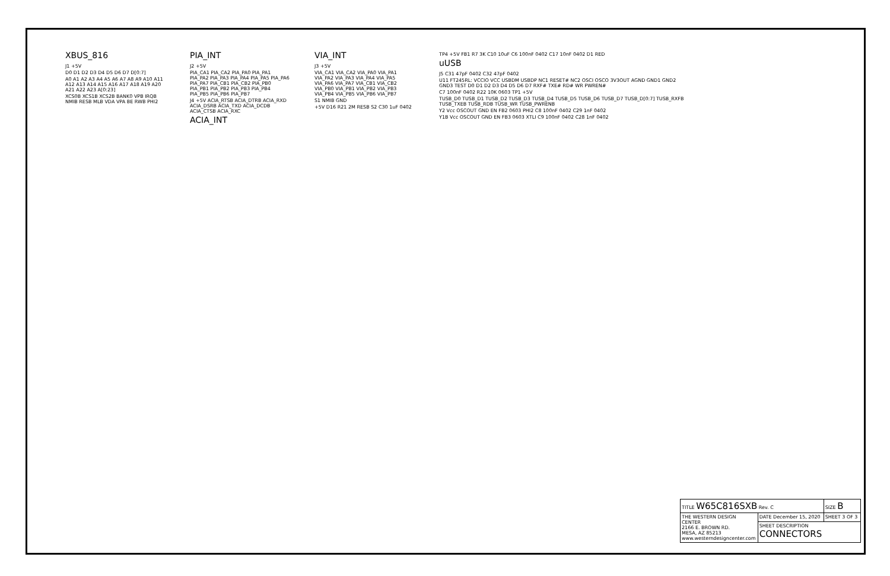XBUS_816
J1 +5V
D0 D1 D2 D3 D4 D5 D6 D7 D[0:7]
A0 A1 A2 A3 A4 A5 A6 A7 A8 A9 A10 A11 A12 A13 A14 A15 A16 A17 A18 A19 A20 A21 A22 A23 A[0:23]
XCS0B XCS1B XCS2B BANK0 VPB IRQB NMIB RESB MLB VDA VPA BE RWB PHI2
PIA_INT
J2 +5V
PIA_CA1 PIA_CA2 PIA_PA0 PIA_PA1 PIA_PA2 PIA_PA3 PIA_PA4 PIA_PA5 PIA_PA6 PIA_PA7 PIA_CB1 PIA_CB2 PIA_PB0 PIA_PB1 PIA_PB2 PIA_PB3 PIA_PB4 PIA_PB5 PIA_PB6 PIA_PB7
J4 +5V ACIA_RTSB ACIA_DTRB ACIA_RXD ACIA_DSRB ACIA_TXD ACIA_DCDB ACIA_CTSB ACIA_RXC
ACIA_INT
VIA_INT
J3 +5V
VIA_CA1 VIA_CA2 VIA_PA0 VIA_PA1 VIA_PA2 VIA_PA3 VIA_PA4 VIA_PA5 VIA_PA6 VIA_PA7 VIA_CB1 VIA_CB2 VIA_PB0 VIA_PB1 VIA_PB2 VIA_PB3 VIA_PB4 VIA_PB5 VIA_PB6 VIA_PB7
S1 NMIB GND
+5V D16 R21 2M RESB S2 C30 1uF 0402
TP4 +5V FB1 R7 3K C10 10uF C6 100nF 0402 C17 10nF 0402 D1 RED
uUSB
J5 C31 47pF 0402 C32 47pF 0402
U11 FT245RL: VCCIO VCC USBDM USBDP NC1 RESET# NC2 OSCI OSCO 3V3OUT AGND GND1 GND2 GND3 TEST D0 D1 D2 D3 D4 D5 D6 D7 RXF# TXE# RD# WR PWREN#
C7 100nF 0402 R22 10K 0603 TP1 +5V
TUSB_D0 TUSB_D1 TUSB_D2 TUSB_D3 TUSB_D4 TUSB_D5 TUSB_D6 TUSB_D7 TUSB_D[0:7] TUSB_RXFB TUSB_TXEB TUSB_RDB TUSB_WR TUSB_PWRENB
Y2 Vcc OSCOUT GND EN FB2 0603 PHI2 C8 100nF 0402 C29 1nF 0402
Y1B Vcc OSCOUT GND EN FB3 0603 XTLI C9 100nF 0402 C28 1nF 0402
| TITLE W65C816SXB Rev. C | | SIZE B |
| THE WESTERN DESIGN CENTER 2166 E. BROWN RD. MESA, AZ 85213 www.westerndesigncenter.com | DATE December 15, 2020 | SHEET 3 OF 3 |
| | SHEET DESCRIPTION CONNECTORS | |